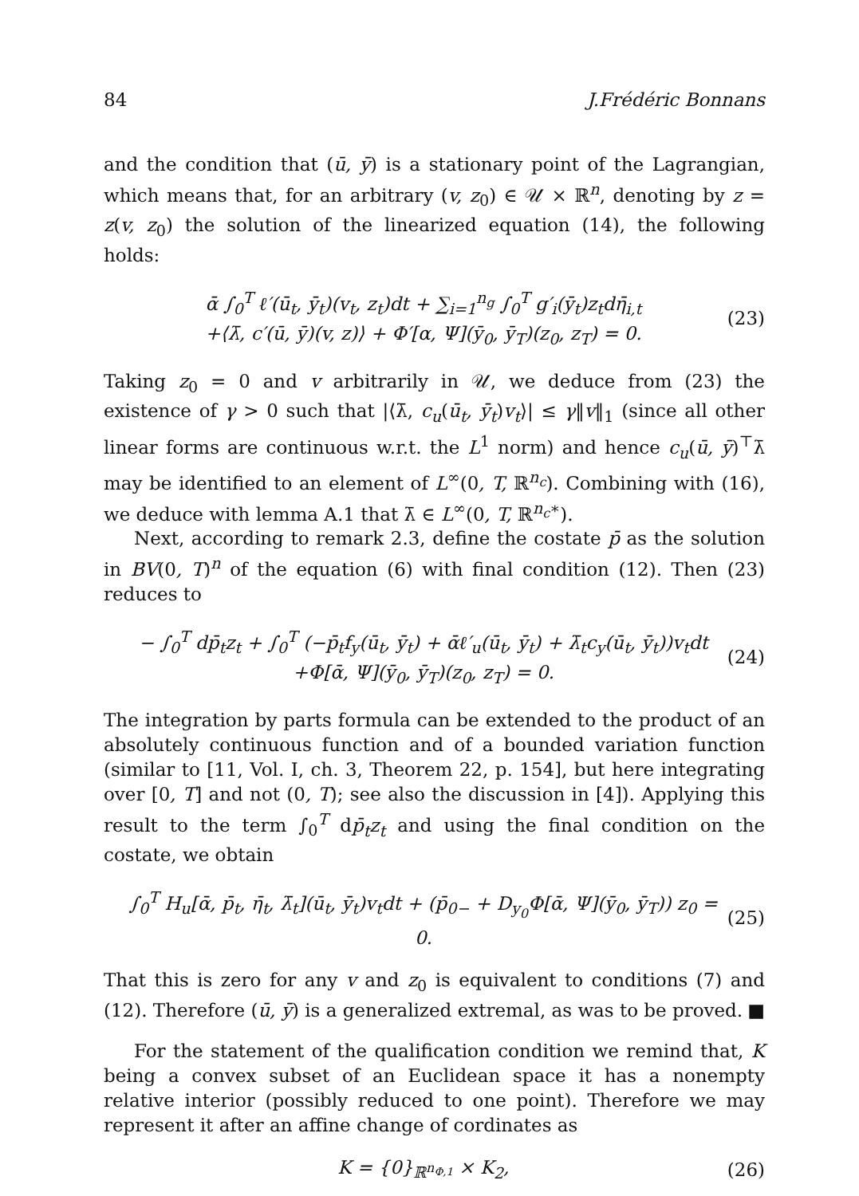84 J.Frédéric Bonnans
and the condition that (ū, ȳ) is a stationary point of the Lagrangian, which means that, for an arbitrary (v, z<sub>0</sub>) ∈ 𝒰 × ℝ<sup>n</sup>, denoting by z = z(v, z<sub>0</sub>) the solution of the linearized equation (14), the following holds:
ᾱ ∫<sub>0</sub><sup>T</sup> ℓ′(ū<sub>t</sub>, ȳ<sub>t</sub>)(v<sub>t</sub>, z<sub>t</sub>)dt + ∑<sub>i=1</sub><sup>n<sub>g</sub></sup> ∫<sub>0</sub><sup>T</sup> g′<sub>i</sub>(ȳ<sub>t</sub>)z<sub>t</sub>dη̄<sub>i,t</sub>
+⟨λ̄, c′(ū, ȳ)(v, z)⟩ + Φ′[α, Ψ](ȳ<sub>0</sub>, ȳ<sub>T</sub>)(z<sub>0</sub>, z<sub>T</sub>) = 0.
(23)
Taking z<sub>0</sub> = 0 and v arbitrarily in 𝒰, we deduce from (23) the existence of γ > 0 such that |⟨λ̄, c<sub>u</sub>(ū<sub>t</sub>, ȳ<sub>t</sub>)v<sub>t</sub>⟩| ≤ γ‖v‖<sub>1</sub> (since all other linear forms are continuous w.r.t. the L<sup>1</sup> norm) and hence c<sub>u</sub>(ū, ȳ)<sup>⊤</sup>λ̄ may be identified to an element of L<sup>∞</sup>(0, T, ℝ<sup>n<sub>c</sub></sup>). Combining with (16), we deduce with lemma A.1 that λ̄ ∈ L<sup>∞</sup>(0, T, ℝ<sup>n<sub>c</sub>∗</sup>).
Next, according to remark 2.3, define the costate p̄ as the solution in BV(0, T)<sup>n</sup> of the equation (6) with final condition (12). Then (23) reduces to
− ∫<sub>0</sub><sup>T</sup> dp̄<sub>t</sub>z<sub>t</sub> + ∫<sub>0</sub><sup>T</sup> (−p̄<sub>t</sub>f<sub>y</sub>(ū<sub>t</sub>, ȳ<sub>t</sub>) + ᾱℓ′<sub>u</sub>(ū<sub>t</sub>, ȳ<sub>t</sub>) + λ̄<sub>t</sub>c<sub>y</sub>(ū<sub>t</sub>, ȳ<sub>t</sub>))v<sub>t</sub>dt
+Φ[ᾱ, Ψ](ȳ<sub>0</sub>, ȳ<sub>T</sub>)(z<sub>0</sub>, z<sub>T</sub>) = 0.
(24)
The integration by parts formula can be extended to the product of an absolutely continuous function and of a bounded variation function (similar to [11, Vol. I, ch. 3, Theorem 22, p. 154], but here integrating over [0, T] and not (0, T); see also the discussion in [4]). Applying this result to the term ∫<sub>0</sub><sup>T</sup> dp̄<sub>t</sub>z<sub>t</sub> and using the final condition on the costate, we obtain
∫<sub>0</sub><sup>T</sup> H<sub>u</sub>[ᾱ, p̄<sub>t</sub>, η̄<sub>t</sub>, λ̄<sub>t</sub>](ū<sub>t</sub>, ȳ<sub>t</sub>)v<sub>t</sub>dt + (p̄<sub>0−</sub> + D<sub>y<sub>0</sub></sub>Φ[ᾱ, Ψ](ȳ<sub>0</sub>, ȳ<sub>T</sub>)) z<sub>0</sub> = 0.
(25)
That this is zero for any v and z<sub>0</sub> is equivalent to conditions (7) and (12). Therefore (ū, ȳ) is a generalized extremal, as was to be proved. ■
For the statement of the qualification condition we remind that, K being a convex subset of an Euclidean space it has a nonempty relative interior (possibly reduced to one point). Therefore we may represent it after an affine change of cordinates as
K = {0}<sub>ℝ<sup>n<sub>Φ,1</sub></sup></sub> × K<sub>2</sub>, (26)